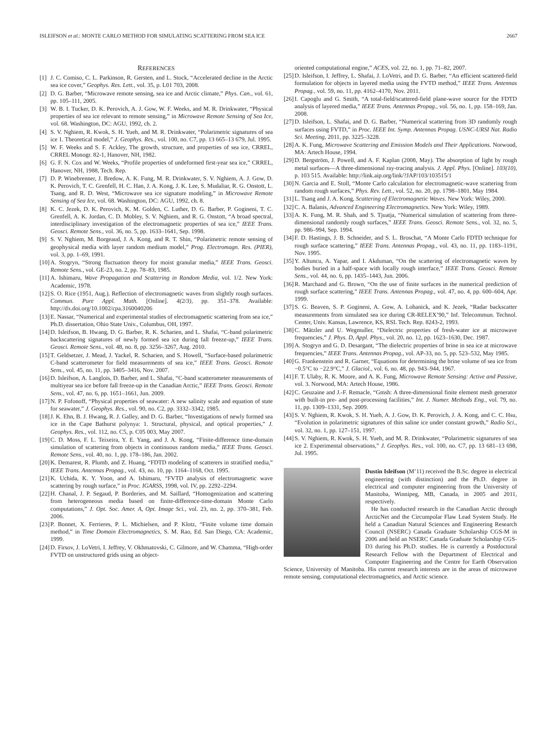ISLEIFSON et al.: MONTE CARLO METHOD FOR SIMULATING SCATTERING FROM SEA ICE 2667
REFERENCES
[1] J. C. Comiso, C. L. Parkinson, R. Gersten, and L. Stock, “Accelerated decline in the Arctic sea ice cover,” Geophys. Res. Lett., vol. 35, p. L01 703, 2008.
[2] D. G. Barber, “Microwave remote sensing, sea ice and Arctic climate,” Phys. Can., vol. 61, pp. 105–111, 2005.
[3] W. B. I. Tucker, D. K. Perovich, A. J. Gow, W. F. Weeks, and M. R. Drinkwater, “Physical properties of sea ice relevant to remote sensing,” in Microwave Remote Sensing of Sea Ice, vol. 68. Washington, DC: AGU, 1992, ch. 2.
[4] S. V. Nghiem, R. Kwok, S. H. Yueh, and M. R. Drinkwater, “Polarimetric signatures of sea ice 1. Theoretical model,” J. Geophys. Res., vol. 100, no. C7, pp. 13 665–13 679, Jul. 1995.
[5] W. F. Weeks and S. F. Ackley, The growth, structure, and properties of sea ice, CRREL, CRREL Monogr. 82-1, Hanover, NH, 1982.
[6] G. F. N. Cox and W. Weeks, “Profile properties of undeformed first-year sea ice,” CRREL, Hanover, NH, 1988, Tech. Rep.
[7] D. P. Winebrenner, J. Bredow, A. K. Fung, M. R. Drinkwater, S. V. Nghiem, A. J. Gow, D. K. Perovich, T. C. Grenfell, H. C. Han, J. A. Kong, J. K. Lee, S. Mudaliar, R. G. Onstott, L. Tsang, and R. D. West, “Microwave sea ice signature modeling,” in Microwave Remote Sensing of Sea Ice, vol. 68. Washington, DC: AGU, 1992, ch. 8.
[8] K. C. Jezek, D. K. Perovich, K. M. Golden, C. Luther, D. G. Barber, P. Gogineni, T. C. Grenfell, A. K. Jordan, C. D. Mobley, S. V. Nghiem, and R. G. Onstott, “A broad spectral, interdisciplinary investigation of the electromagnetic properties of sea ice,” IEEE Trans. Geosci. Remote Sens., vol. 36, no. 5, pp. 1633–1641, Sep. 1998.
[9] S. V. Nghiem, M. Borgeaud, J. A. Kong, and R. T. Shin, “Polarimetric remote sensing of geophysical media with layer random medium model,” Prog. Electromagn. Res. (PIER), vol. 3, pp. 1–69, 1991.
[10] A. Stogryn, “Strong fluctuation theory for moist granular media,” IEEE Trans. Geosci. Remote Sens., vol. GE-23, no. 2, pp. 78–83, 1985.
[11] A. Ishimaru, Wave Propagation and Scattering in Random Media, vol. 1/2. New York: Academic, 1978.
[12] S. O. Rice (1951, Aug.). Reflection of electromagnetic waves from slightly rough surfaces. Commun. Pure Appl. Math. [Online]. 4(2/3), pp. 351–378. Available: http://dx.doi.org/10.1002/cpa.3160040206
[13] E. Nassar, “Numerical and experimental studies of electromagnetic scattering from sea ice,” Ph.D. dissertation, Ohio State Univ., Columbus, OH, 1997.
[14] D. Isleifson, B. Hwang, D. G. Barber, R. K. Scharien, and L. Shafai, “C-band polarimetric backscattering signatures of newly formed sea ice during fall freeze-up,” IEEE Trans. Geosci. Remote Sens., vol. 48, no. 8, pp. 3256–3267, Aug. 2010.
[15] T. Geldsetzer, J. Mead, J. Yackel, R. Scharien, and S. Howell, “Surface-based polarimetric C-band scatterometer for field measurements of sea ice,” IEEE Trans. Geosci. Remote Sens., vol. 45, no. 11, pp. 3405–3416, Nov. 2007.
[16] D. Isleifson, A. Langlois, D. Barber, and L. Shafai, “C-band scatterometer measurements of multiyear sea ice before fall freeze-up in the Canadian Arctic,” IEEE Trans. Geosci. Remote Sens., vol. 47, no. 6, pp. 1651–1661, Jun. 2009.
[17] N. P. Fofonoff, “Physical properties of seawater: A new salinity scale and equation of state for seawater,” J. Geophys. Res., vol. 90, no. C2, pp. 3332–3342, 1985.
[18] J. K. Ehn, B. J. Hwang, R. J. Galley, and D. G. Barber, “Investigations of newly formed sea ice in the Cape Bathurst polynya: 1. Structural, physical, and optical properties,” J. Geophys. Res., vol. 112, no. C5, p. C05 003, May 2007.
[19] C. D. Moss, F. L. Teixeira, Y. E. Yang, and J. A. Kong, “Finite-difference time-domain simulation of scattering from objects in continuous random media,” IEEE Trans. Geosci. Remote Sens., vol. 40, no. 1, pp. 178–186, Jan. 2002.
[20] K. Demarest, R. Plumb, and Z. Huang, “FDTD modeling of scatterers in stratified media,” IEEE Trans. Antennas Propag., vol. 43, no. 10, pp. 1164–1168, Oct. 1995.
[21] K. Uchida, K. Y. Yoon, and A. Ishimaru, “FVTD analysis of electromagnetic wave scattering by rough surface,” in Proc. IGARSS, 1998, vol. IV, pp. 2292–2294.
[22] H. Chanal, J. P. Segaud, P. Borderies, and M. Saillard, “Homogenization and scattering from heterogeneous media based on finite-difference-time-domain Monte Carlo computations,” J. Opt. Soc. Amer. A, Opt. Image Sci., vol. 23, no. 2, pp. 370–381, Feb. 2006.
[23] P. Bonnet, X. Ferrieres, P. L. Michielsen, and P. Klotz, “Finite volume time domain method,” in Time Domain Electromagnetics, S. M. Rao, Ed. San Diego, CA: Academic, 1999.
[24] D. Firsov, J. LoVetri, I. Jeffrey, V. Okhmatovski, C. Gilmore, and W. Chamma, “High-order FVTD on unstructured grids using an object-
oriented computational engine,” ACES, vol. 22, no. 1, pp. 71–82, 2007.
[25] D. Isleifson, I. Jeffrey, L. Shafai, J. LoVetri, and D. G. Barber, “An efficient scattered-field formulation for objects in layered media using the FVTD method,” IEEE Trans. Antennas Propag., vol. 59, no. 11, pp. 4162–4170, Nov. 2011.
[26] I. Capoglu and G. Smith, “A total-field/scattered-field plane-wave source for the FDTD analysis of layered media,” IEEE Trans. Antennas Propag., vol. 56, no. 1, pp. 158–169, Jan. 2008.
[27] D. Isleifson, L. Shafai, and D. G. Barber, “Numerical scattering from 3D randomly rough surfaces using FVTD,” in Proc. IEEE Int. Symp. Antennas Propag. USNC-URSI Nat. Radio Sci. Meeting, 2011, pp. 3225–3228.
[28] A. K. Fung, Microwave Scattering and Emission Models and Their Applications. Norwood, MA: Artech House, 1994.
[29] D. Bergström, J. Powell, and A. F. Kaplan (2008, May). The absorption of light by rough metal surfaces—A three-dimensional ray-tracing analysis. J. Appl. Phys. [Online]. 103(10), p. 103 515. Available: http://link.aip.org/link/?JAP/103/103515/1
[30] N. Garcia and E. Stoll, “Monte Carlo calculation for electromagnetic-wave scattering from random rough surfaces,” Phys. Rev. Lett., vol. 52, no. 20, pp. 1798–1801, May 1984.
[31] L. Tsang and J. A. Kong, Scattering of Electromagnetic Waves. New York: Wiley, 2000.
[32] C. A. Balanis, Advanced Engineering Electromagnetics. New York: Wiley, 1989.
[33] A. K. Fung, M. R. Shah, and S. Tjuatja, “Numerical simulation of scattering from three-dimensional randomly rough surfaces,” IEEE Trans. Geosci. Remote Sens., vol. 32, no. 5, pp. 986–994, Sep. 1994.
[34] F. D. Hastings, J. B. Schneider, and S. L. Broschat, “A Monte Carlo FDTD technique for rough surface scattering,” IEEE Trans. Antennas Propag., vol. 43, no. 11, pp. 1183–1191, Nov. 1995.
[35] Y. Altuncu, A. Yapar, and I. Akduman, “On the scattering of electromagnetic waves by bodies buried in a half-space with locally rough interface,” IEEE Trans. Geosci. Remote Sens., vol. 44, no. 6, pp. 1435–1443, Jun. 2006.
[36] R. Marchand and G. Brown, “On the use of finite surfaces in the numerical prediction of rough surface scattering,” IEEE Trans. Antennas Propag., vol. 47, no. 4, pp. 600–604, Apr. 1999.
[37] S. G. Beaven, S. P. Gogineni, A. Gow, A. Lohanick, and K. Jezek, “Radar backscatter measurements from simulated sea ice during CR-RELEX’90,” Inf. Telecommun. Technol. Center, Univ. Kansas, Lawrence, KS, RSL Tech. Rep. 8243-2, 1993.
[38] C. Mätzler and U. Wegmuller, “Dielectric properties of fresh-water ice at microwave frequencies,” J. Phys. D, Appl. Phys., vol. 20, no. 12, pp. 1623–1630, Dec. 1987.
[39] A. Stogryn and G. D. Desargant, “The dielectric properties of brine in sea ice at microwave frequencies,” IEEE Trans. Antennas Propag., vol. AP-33, no. 5, pp. 523–532, May 1985.
[40] G. Frankenstein and R. Garner, “Equations for determining the brine volume of sea ice from −0.5°C to −22.9°C,” J. Glaciol., vol. 6, no. 48, pp. 943–944, 1967.
[41] F. T. Ulaby, R. K. Moore, and A. K. Fung, Microwave Remote Sensing: Active and Passive, vol. 3. Norwood, MA: Artech House, 1986.
[42] C. Geuzaine and J.-F. Remacle, “Gmsh: A three-dimensional finite element mesh generator with built-in pre- and post-processing facilities,” Int. J. Numer. Methods Eng., vol. 79, no. 11, pp. 1309–1331, Sep. 2009.
[43] S. V. Nghiem, R. Kwok, S. H. Yueh, A. J. Gow, D. K. Perovich, J. A. Kong, and C. C. Hsu, “Evolution in polarimetric signatures of thin saline ice under constant growth,” Radio Sci., vol. 32, no. 1, pp. 127–151, 1997.
[44] S. V. Nghiem, R. Kwok, S. H. Yueh, and M. R. Drinkwater, “Polarimetric signatures of sea ice 2. Experimental observations,” J. Geophys. Res., vol. 100, no. C7, pp. 13 681–13 698, Jul. 1995.
Dustin Isleifson (M’11) received the B.Sc. degree in electrical engineering (with distinction) and the Ph.D. degree in electrical and computer engineering from the University of Manitoba, Winnipeg, MB, Canada, in 2005 and 2011, respectively.
He has conducted research in the Canadian Arctic through ArcticNet and the Circumpolar Flaw Lead System Study. He held a Canadian Natural Sciences and Engineering Research Council (NSERC) Canada Graduate Scholarship CGS-M in 2006 and held an NSERC Canada Graduate Scholarship CGS-D3 during his Ph.D. studies. He is currently a Postdoctoral Research Fellow with the Department of Electrical and Computer Engineering and the Centre for Earth Observation Science, University of Manitoba. His current research interests are in the areas of microwave remote sensing, computational electromagnetics, and Arctic science.